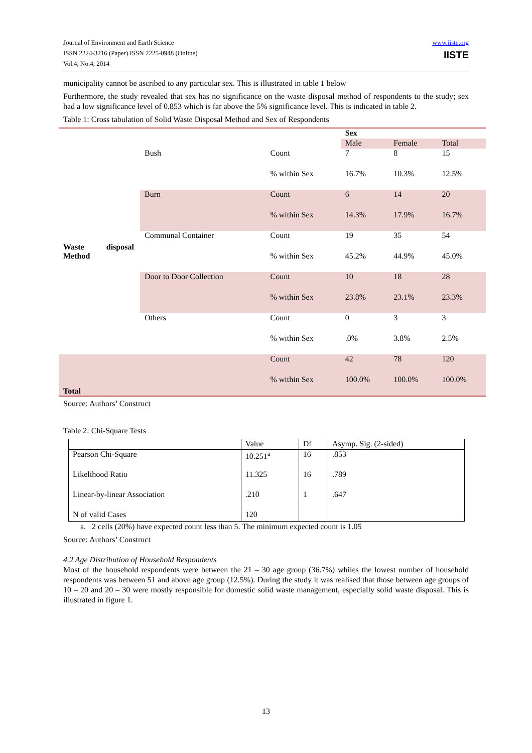Journal of Environment and Earth Science
ISSN 2224-3216 (Paper) ISSN 2225-0948 (Online)
Vol.4, No.4, 2014
www.iiste.org
IISTE
municipality cannot be ascribed to any particular sex. This is illustrated in table 1 below
Furthermore, the study revealed that sex has no significance on the waste disposal method of respondents to the study; sex had a low significance level of 0.853 which is far above the 5% significance level. This is indicated in table 2.
Table 1: Cross tabulation of Solid Waste Disposal Method and Sex of Respondents
| | | | Sex | | |
| | | | Male | Female | Total |
| Waste disposal Method | Bush | Count | 7 | 8 | 15 |
| | | % within Sex | 16.7% | 10.3% | 12.5% |
| | Burn | Count | 6 | 14 | 20 |
| | | % within Sex | 14.3% | 17.9% | 16.7% |
| | Communal Container | Count | 19 | 35 | 54 |
| | | % within Sex | 45.2% | 44.9% | 45.0% |
| | Door to Door Collection | Count | 10 | 18 | 28 |
| | | % within Sex | 23.8% | 23.1% | 23.3% |
| | Others | Count | 0 | 3 | 3 |
| | | % within Sex | .0% | 3.8% | 2.5% |
| Total | | Count | 42 | 78 | 120 |
| | | % within Sex | 100.0% | 100.0% | 100.0% |
Source: Authors’ Construct
Table 2: Chi-Square Tests
| | Value | Df | Asymp. Sig. (2-sided) |
| Pearson Chi-Square | 10.251<sup>a</sup> | 16 | .853 |
| Likelihood Ratio | 11.325 | 16 | .789 |
| Linear-by-linear Association | .210 | 1 | .647 |
| N of valid Cases | 120 | | |
a. 2 cells (20%) have expected count less than 5. The minimum expected count is 1.05
Source: Authors’ Construct
4.2 Age Distribution of Household Respondents
Most of the household respondents were between the 21 – 30 age group (36.7%) whiles the lowest number of household respondents was between 51 and above age group (12.5%). During the study it was realised that those between age groups of 10 – 20 and 20 – 30 were mostly responsible for domestic solid waste management, especially solid waste disposal. This is illustrated in figure 1.
13